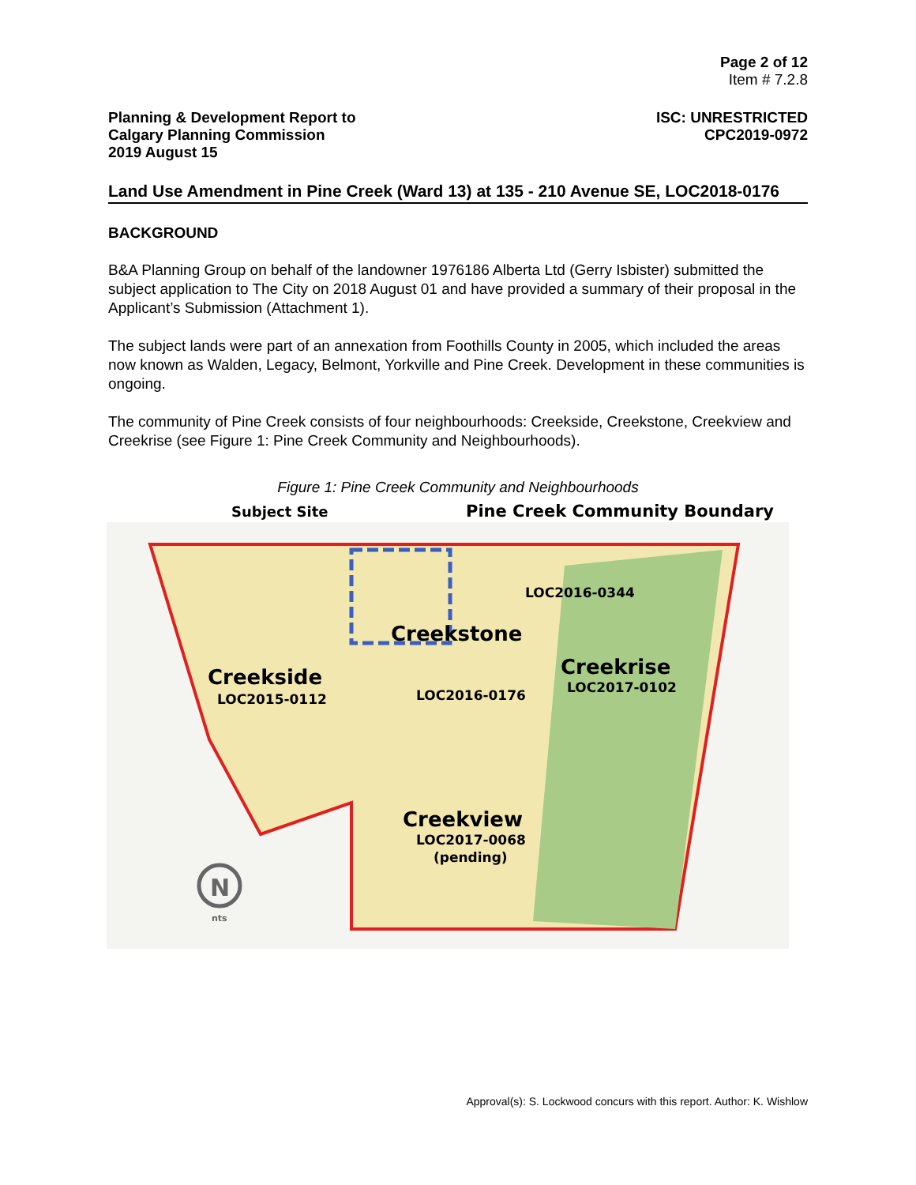Page 2 of 12
Item # 7.2.8
Planning & Development Report to
Calgary Planning Commission
2019 August 15
ISC: UNRESTRICTED
CPC2019-0972
Land Use Amendment in Pine Creek (Ward 13) at 135 - 210 Avenue SE, LOC2018-0176
BACKGROUND
B&A Planning Group on behalf of the landowner 1976186 Alberta Ltd (Gerry Isbister) submitted the subject application to The City on 2018 August 01 and have provided a summary of their proposal in the Applicant’s Submission (Attachment 1).
The subject lands were part of an annexation from Foothills County in 2005, which included the areas now known as Walden, Legacy, Belmont, Yorkville and Pine Creek. Development in these communities is ongoing.
The community of Pine Creek consists of four neighbourhoods: Creekside, Creekstone, Creekview and Creekrise (see Figure 1: Pine Creek Community and Neighbourhoods).
Figure 1: Pine Creek Community and Neighbourhoods
Subject Site
Pine Creek Community Boundary
Creekstone
LOC2016-0344
Creekside
LOC2015-0112
LOC2016-0176
Creekrise
LOC2017-0102
Creekview
LOC2017-0068
(pending)
N
nts
Approval(s): S. Lockwood concurs with this report. Author: K. Wishlow